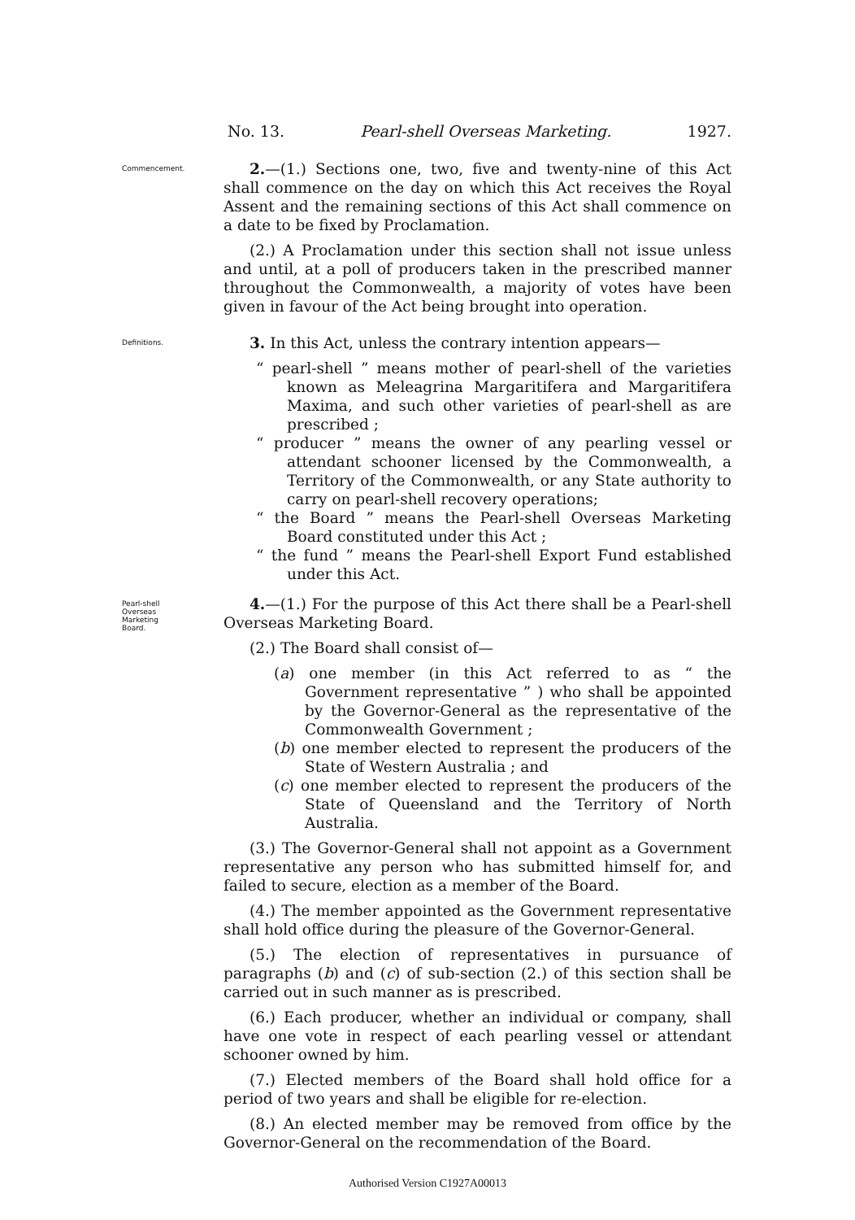No. 13. Pearl-shell Overseas Marketing. 1927.
Commencement.
2.—(1.) Sections one, two, five and twenty-nine of this Act shall commence on the day on which this Act receives the Royal Assent and the remaining sections of this Act shall commence on a date to be fixed by Proclamation.
(2.) A Proclamation under this section shall not issue unless and until, at a poll of producers taken in the prescribed manner throughout the Commonwealth, a majority of votes have been given in favour of the Act being brought into operation.
Definitions.
3. In this Act, unless the contrary intention appears—
“ pearl-shell ” means mother of pearl-shell of the varieties known as Meleagrina Margaritifera and Margaritifera Maxima, and such other varieties of pearl-shell as are prescribed ;
“ producer ” means the owner of any pearling vessel or attendant schooner licensed by the Commonwealth, a Territory of the Commonwealth, or any State authority to carry on pearl-shell recovery operations;
“ the Board ” means the Pearl-shell Overseas Marketing Board constituted under this Act ;
“ the fund ” means the Pearl-shell Export Fund established under this Act.
Pearl-shell
Overseas
Marketing
Board.
4.—(1.) For the purpose of this Act there shall be a Pearl-shell Overseas Marketing Board.
(2.) The Board shall consist of—
(a) one member (in this Act referred to as “ the Government representative ” ) who shall be appointed by the Governor-General as the representative of the Commonwealth Government ;
(b) one member elected to represent the producers of the State of Western Australia ; and
(c) one member elected to represent the producers of the State of Queensland and the Territory of North Australia.
(3.) The Governor-General shall not appoint as a Government representative any person who has submitted himself for, and failed to secure, election as a member of the Board.
(4.) The member appointed as the Government representative shall hold office during the pleasure of the Governor-General.
(5.) The election of representatives in pursuance of paragraphs (b) and (c) of sub-section (2.) of this section shall be carried out in such manner as is prescribed.
(6.) Each producer, whether an individual or company, shall have one vote in respect of each pearling vessel or attendant schooner owned by him.
(7.) Elected members of the Board shall hold office for a period of two years and shall be eligible for re-election.
(8.) An elected member may be removed from office by the Governor-General on the recommendation of the Board.
Authorised Version C1927A00013